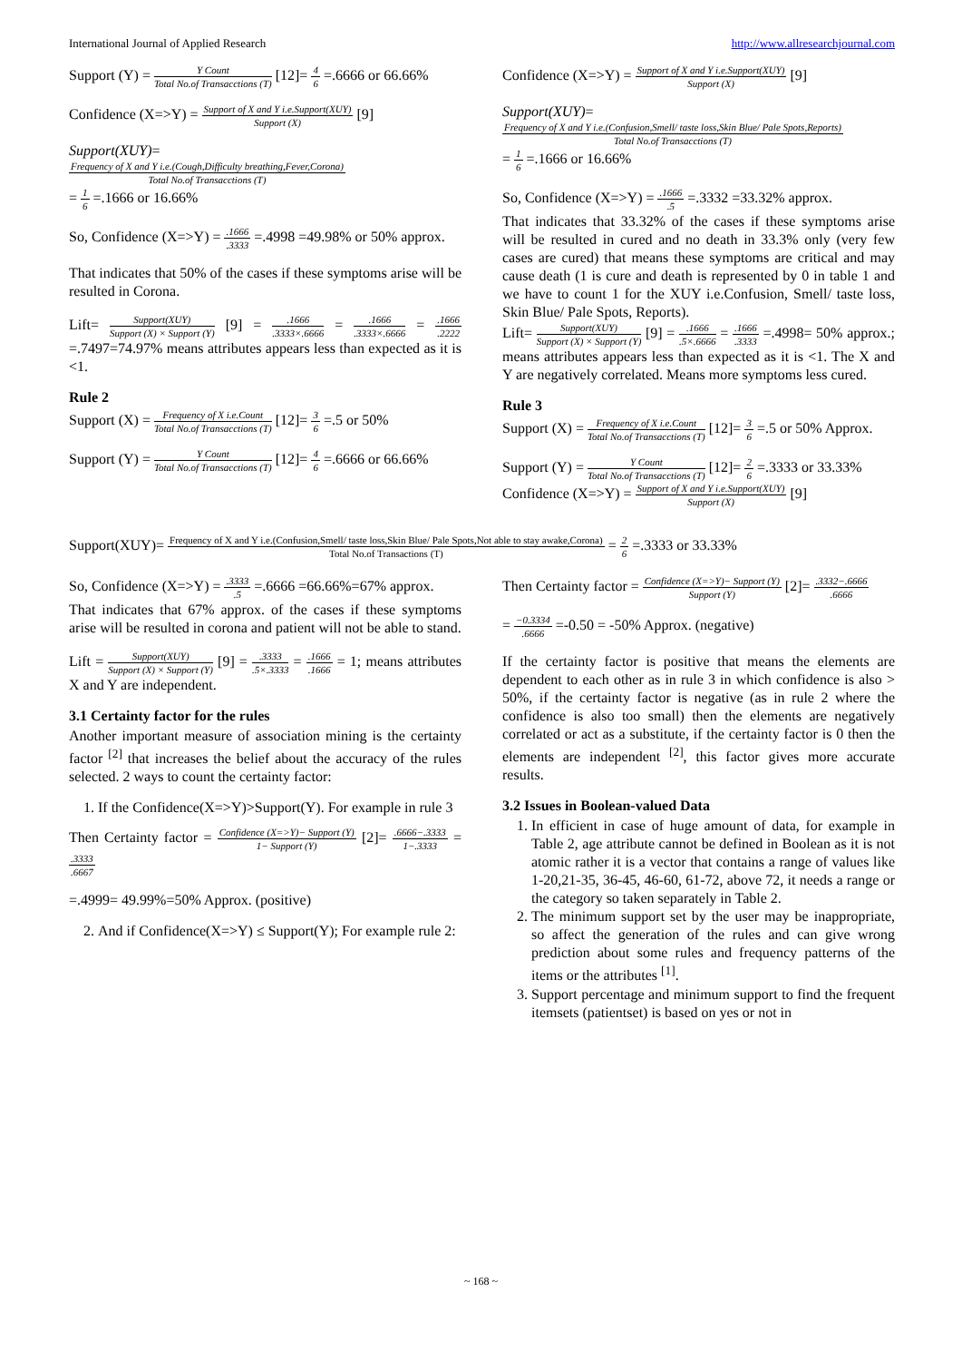International Journal of Applied Research http://www.allresearchjournal.com
Support (Y) = Y Count Total No.of Transacctions (T) [12]= 4 6 =.6666 or 66.66%
Confidence (X=>Y) = Support of X and Y i.e.Support(XUY) Support (X) [9]
Support(XUY)=
Frequency of X and Y i.e.(Cough,Difficulty breathing,Fever,Corona) Total No.of Transacctions (T)
= 1 6 =.1666 or 16.66%
So, Confidence (X=>Y) = .1666.3333 =.4998 =49.98% or 50% approx.
That indicates that 50% of the cases if these symptoms arise will be resulted in Corona.
Lift= Support(XUY) Support (X) × Support (Y) [9] = .1666.3333×.6666 = .1666.3333×.6666 = .1666.2222 =.7497=74.97% means attributes appears less than expected as it is <1.
Rule 2
Support (X) = Frequency of X i.e.Count Total No.of Transacctions (T) [12]= 3 6 =.5 or 50%
Support (Y) = Y Count Total No.of Transacctions (T) [12]= 4 6 =.6666 or 66.66%
Confidence (X=>Y) = Support of X and Y i.e.Support(XUY) Support (X) [9]
Support(XUY)=
Frequency of X and Y i.e.(Confusion,Smell/ taste loss,Skin Blue/ Pale Spots,Reports) Total No.of Transacctions (T)
= 1 6 =.1666 or 16.66%
So, Confidence (X=>Y) = .1666.5 =.3332 =33.32% approx.
That indicates that 33.32% of the cases if these symptoms arise will be resulted in cured and no death in 33.3% only (very few cases are cured) that means these symptoms are critical and may cause death (1 is cure and death is represented by 0 in table 1 and we have to count 1 for the XUY i.e.Confusion, Smell/ taste loss, Skin Blue/ Pale Spots, Reports).
Lift= Support(XUY) Support (X) × Support (Y) [9] = .1666.5×.6666 = .1666.3333 =.4998= 50% approx.; means attributes appears less than expected as it is <1. The X and Y are negatively correlated. Means more symptoms less cured.
Rule 3
Support (X) = Frequency of X i.e.Count Total No.of Transacctions (T) [12]= 3 6 =.5 or 50% Approx.
Support (Y) = Y Count Total No.of Transacctions (T) [12]= 2 6 =.3333 or 33.33%
Confidence (X=>Y) = Support of X and Y i.e.Support(XUY) Support (X) [9]
Support(XUY)= Frequency of X and Y i.e.(Confusion,Smell/ taste loss,Skin Blue/ Pale Spots,Not able to stay awake,Corona) Total No.of Transactions (T) = 2 6 =.3333 or 33.33%
So, Confidence (X=>Y) = .3333.5 =.6666 =66.66%=67% approx.
That indicates that 67% approx. of the cases if these symptoms arise will be resulted in corona and patient will not be able to stand.
Lift = Support(XUY) Support (X) × Support (Y) [9] = .3333.5×.3333 = .1666.1666 = 1; means attributes X and Y are independent.
3.1 Certainty factor for the rules
Another important measure of association mining is the certainty factor <sup>[2]</sup> that increases the belief about the accuracy of the rules selected. 2 ways to count the certainty factor:
1. If the Confidence(X=>Y)>Support(Y). For example in rule 3
Then Certainty factor = Confidence (X=>Y)− Support (Y) 1− Support (Y) [2]= .6666−.3333 1−.3333 = .3333.6667
=.4999= 49.99%=50% Approx. (positive)
2. And if Confidence(X=>Y) ≤ Support(Y); For example rule 2:
Then Certainty factor = Confidence (X=>Y)− Support (Y) Support (Y) [2]= .3332−.6666.6666
= −0.3334.6666 =-0.50 = -50% Approx. (negative)
If the certainty factor is positive that means the elements are dependent to each other as in rule 3 in which confidence is also > 50%, if the certainty factor is negative (as in rule 2 where the confidence is also too small) then the elements are negatively correlated or act as a substitute, if the certainty factor is 0 then the elements are independent <sup>[2]</sup>, this factor gives more accurate results.
3.2 Issues in Boolean-valued Data
1. In efficient in case of huge amount of data, for example in Table 2, age attribute cannot be defined in Boolean as it is not atomic rather it is a vector that contains a range of values like 1-20,21-35, 36-45, 46-60, 61-72, above 72, it needs a range or the category so taken separately in Table 2.
2. The minimum support set by the user may be inappropriate, so affect the generation of the rules and can give wrong prediction about some rules and frequency patterns of the items or the attributes <sup>[1]</sup>.
3. Support percentage and minimum support to find the frequent itemsets (patientset) is based on yes or not in
~ 168 ~